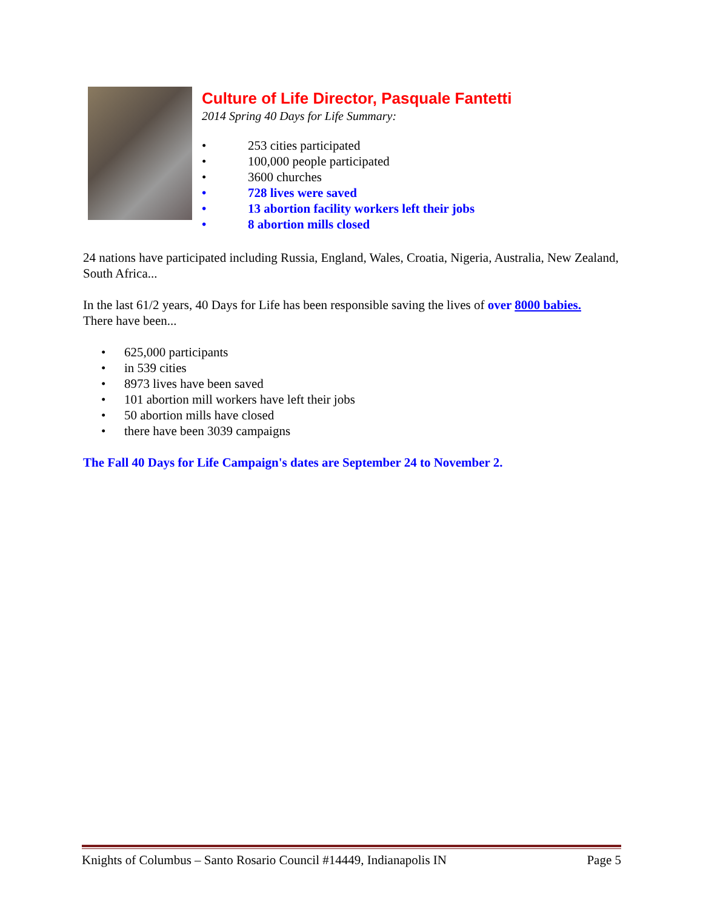Culture of Life Director, Pasquale Fantetti
2014 Spring 40 Days for Life Summary:
• 253 cities participated
• 100,000 people participated
• 3600 churches
• 728 lives were saved
• 13 abortion facility workers left their jobs
• 8 abortion mills closed
24 nations have participated including Russia, England, Wales, Croatia, Nigeria, Australia, New Zealand, South Africa...
In the last 61/2 years, 40 Days for Life has been responsible saving the lives of over 8000 babies.
There have been...
• 625,000 participants
• in 539 cities
• 8973 lives have been saved
• 101 abortion mill workers have left their jobs
• 50 abortion mills have closed
• there have been 3039 campaigns
The Fall 40 Days for Life Campaign's dates are September 24 to November 2.
Knights of Columbus – Santo Rosario Council #14449, Indianapolis IN Page 5